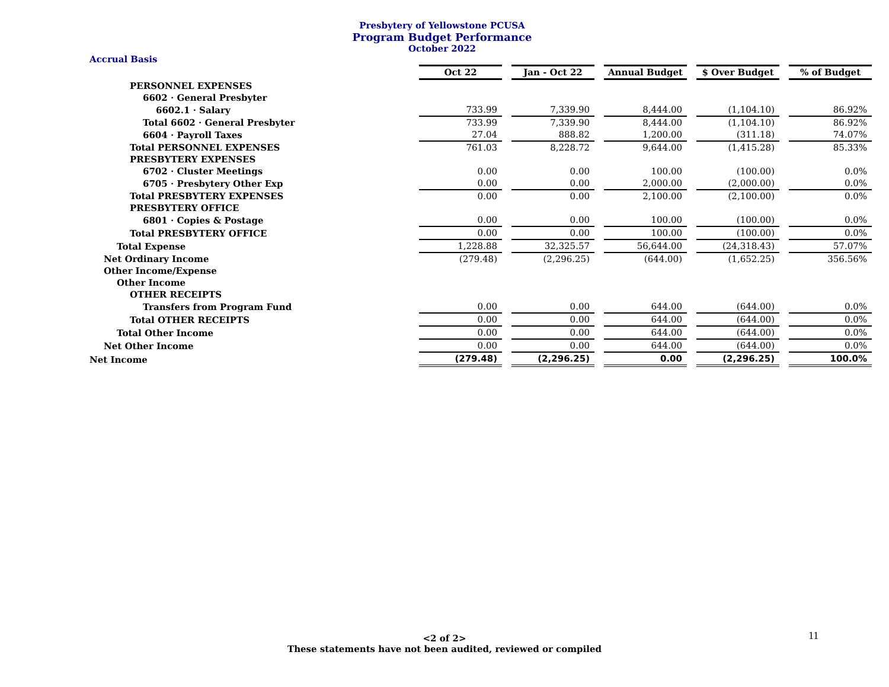Presbytery of Yellowstone PCUSA
Program Budget Performance
October 2022
Accrual Basis
| | Oct 22 | Jan - Oct 22 | Annual Budget | $ Over Budget | % of Budget |
| PERSONNEL EXPENSES | | | | | |
| 6602 · General Presbyter | | | | | |
| 6602.1 · Salary | 733.99 | 7,339.90 | 8,444.00 | (1,104.10) | 86.92% |
| Total 6602 · General Presbyter | 733.99 | 7,339.90 | 8,444.00 | (1,104.10) | 86.92% |
| 6604 · Payroll Taxes | 27.04 | 888.82 | 1,200.00 | (311.18) | 74.07% |
| Total PERSONNEL EXPENSES | 761.03 | 8,228.72 | 9,644.00 | (1,415.28) | 85.33% |
| PRESBYTERY EXPENSES | | | | | |
| 6702 · Cluster Meetings | 0.00 | 0.00 | 100.00 | (100.00) | 0.0% |
| 6705 · Presbytery Other Exp | 0.00 | 0.00 | 2,000.00 | (2,000.00) | 0.0% |
| Total PRESBYTERY EXPENSES | 0.00 | 0.00 | 2,100.00 | (2,100.00) | 0.0% |
| PRESBYTERY OFFICE | | | | | |
| 6801 · Copies & Postage | 0.00 | 0.00 | 100.00 | (100.00) | 0.0% |
| Total PRESBYTERY OFFICE | 0.00 | 0.00 | 100.00 | (100.00) | 0.0% |
| Total Expense | 1,228.88 | 32,325.57 | 56,644.00 | (24,318.43) | 57.07% |
| Net Ordinary Income | (279.48) | (2,296.25) | (644.00) | (1,652.25) | 356.56% |
| Other Income/Expense | | | | | |
| Other Income | | | | | |
| OTHER RECEIPTS | | | | | |
| Transfers from Program Fund | 0.00 | 0.00 | 644.00 | (644.00) | 0.0% |
| Total OTHER RECEIPTS | 0.00 | 0.00 | 644.00 | (644.00) | 0.0% |
| Total Other Income | 0.00 | 0.00 | 644.00 | (644.00) | 0.0% |
| Net Other Income | 0.00 | 0.00 | 644.00 | (644.00) | 0.0% |
| Net Income | (279.48) | (2,296.25) | 0.00 | (2,296.25) | 100.0% |
<2 of 2>
These statements have not been audited, reviewed or compiled
11